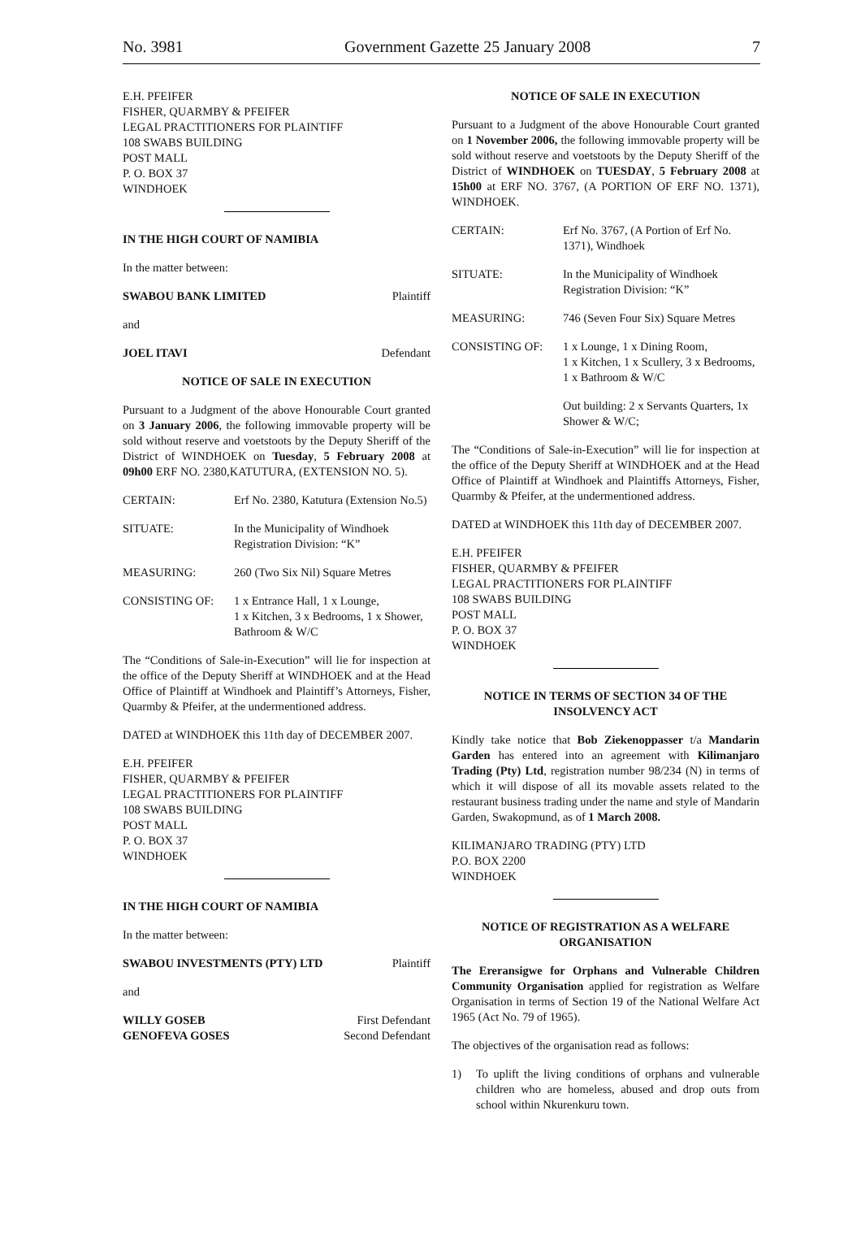No. 3981 Government Gazette 25 January 2008 7
E.H. PFEIFER
FISHER, QUARMBY & PFEIFER
LEGAL PRACTITIONERS FOR PLAINTIFF
108 SWABS BUILDING
POST MALL
P. O. BOX 37
WINDHOEK
IN THE HIGH COURT OF NAMIBIA
In the matter between:
SWABOU BANK LIMITED Plaintiff
and
JOEL ITAVI Defendant
NOTICE OF SALE IN EXECUTION
Pursuant to a Judgment of the above Honourable Court granted on 3 January 2006, the following immovable property will be sold without reserve and voetstoots by the Deputy Sheriff of the District of WINDHOEK on Tuesday, 5 February 2008 at 09h00 ERF NO. 2380,KATUTURA, (EXTENSION NO. 5).
CERTAIN: Erf No. 2380, Katutura (Extension No.5)
SITUATE: In the Municipality of Windhoek
Registration Division: “K”
MEASURING: 260 (Two Six Nil) Square Metres
CONSISTING OF: 1 x Entrance Hall, 1 x Lounge,
1 x Kitchen, 3 x Bedrooms, 1 x Shower,
Bathroom & W/C
The “Conditions of Sale-in-Execution” will lie for inspection at the office of the Deputy Sheriff at WINDHOEK and at the Head Office of Plaintiff at Windhoek and Plaintiff’s Attorneys, Fisher, Quarmby & Pfeifer, at the undermentioned address.
DATED at WINDHOEK this 11th day of DECEMBER 2007.
E.H. PFEIFER
FISHER, QUARMBY & PFEIFER
LEGAL PRACTITIONERS FOR PLAINTIFF
108 SWABS BUILDING
POST MALL
P. O. BOX 37
WINDHOEK
IN THE HIGH COURT OF NAMIBIA
In the matter between:
SWABOU INVESTMENTS (PTY) LTD Plaintiff
and
WILLY GOSEB
GENOFEVA GOSES First Defendant
Second Defendant
NOTICE OF SALE IN EXECUTION
Pursuant to a Judgment of the above Honourable Court granted on 1 November 2006, the following immovable property will be sold without reserve and voetstoots by the Deputy Sheriff of the District of WINDHOEK on TUESDAY, 5 February 2008 at 15h00 at ERF NO. 3767, (A PORTION OF ERF NO. 1371), WINDHOEK.
CERTAIN: Erf No. 3767, (A Portion of Erf No. 1371), Windhoek
SITUATE: In the Municipality of Windhoek
Registration Division: “K”
MEASURING: 746 (Seven Four Six) Square Metres
CONSISTING OF: 1 x Lounge, 1 x Dining Room,
1 x Kitchen, 1 x Scullery, 3 x Bedrooms,
1 x Bathroom & W/C
Out building: 2 x Servants Quarters, 1x Shower & W/C;
The “Conditions of Sale-in-Execution” will lie for inspection at the office of the Deputy Sheriff at WINDHOEK and at the Head Office of Plaintiff at Windhoek and Plaintiffs Attorneys, Fisher, Quarmby & Pfeifer, at the undermentioned address.
DATED at WINDHOEK this 11th day of DECEMBER 2007.
E.H. PFEIFER
FISHER, QUARMBY & PFEIFER
LEGAL PRACTITIONERS FOR PLAINTIFF
108 SWABS BUILDING
POST MALL
P. O. BOX 37
WINDHOEK
NOTICE IN TERMS OF SECTION 34 OF THE INSOLVENCY ACT
Kindly take notice that Bob Ziekenoppasser t/a Mandarin Garden has entered into an agreement with Kilimanjaro Trading (Pty) Ltd, registration number 98/234 (N) in terms of which it will dispose of all its movable assets related to the restaurant business trading under the name and style of Mandarin Garden, Swakopmund, as of 1 March 2008.
KILIMANJARO TRADING (PTY) LTD
P.O. BOX 2200
WINDHOEK
NOTICE OF REGISTRATION AS A WELFARE ORGANISATION
The Ereransigwe for Orphans and Vulnerable Children Community Organisation applied for registration as Welfare Organisation in terms of Section 19 of the National Welfare Act 1965 (Act No. 79 of 1965).
The objectives of the organisation read as follows:
1) To uplift the living conditions of orphans and vulnerable children who are homeless, abused and drop outs from school within Nkurenkuru town.